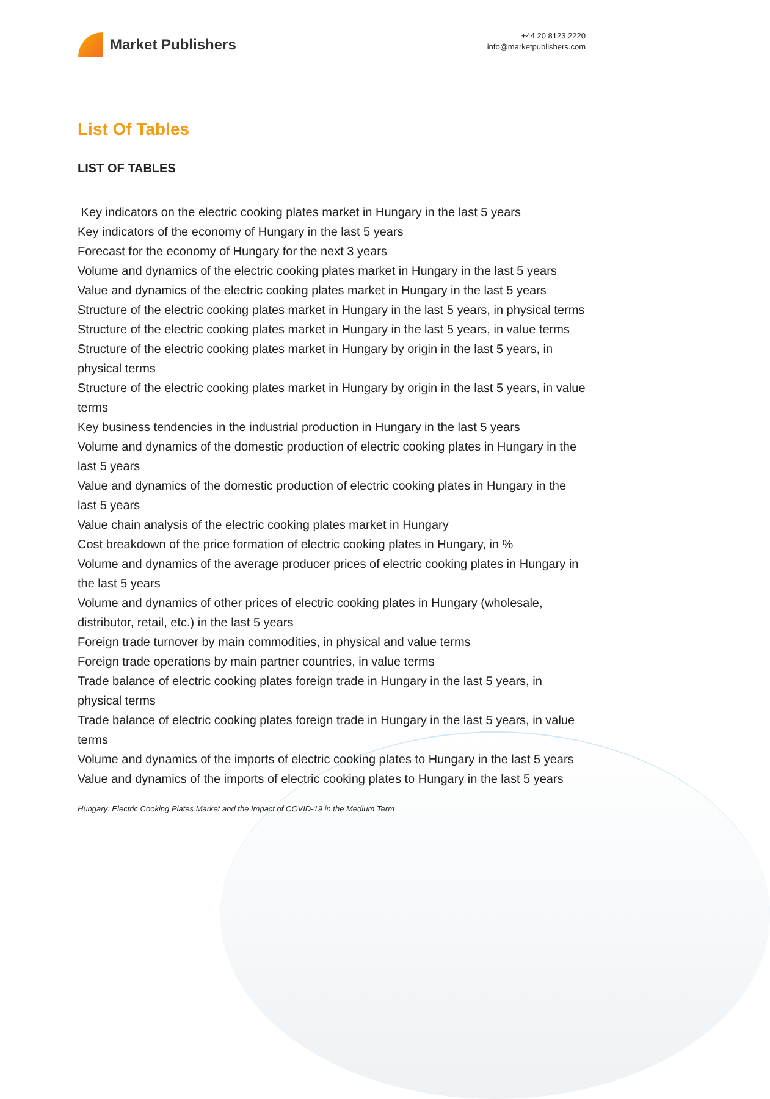Market Publishers
+44 20 8123 2220
info@marketpublishers.com
List Of Tables
LIST OF TABLES
Key indicators on the electric cooking plates market in Hungary in the last 5 years
Key indicators of the economy of Hungary in the last 5 years
Forecast for the economy of Hungary for the next 3 years
Volume and dynamics of the electric cooking plates market in Hungary in the last 5 years
Value and dynamics of the electric cooking plates market in Hungary in the last 5 years
Structure of the electric cooking plates market in Hungary in the last 5 years, in physical terms
Structure of the electric cooking plates market in Hungary in the last 5 years, in value terms
Structure of the electric cooking plates market in Hungary by origin in the last 5 years, in physical terms
Structure of the electric cooking plates market in Hungary by origin in the last 5 years, in value terms
Key business tendencies in the industrial production in Hungary in the last 5 years
Volume and dynamics of the domestic production of electric cooking plates in Hungary in the last 5 years
Value and dynamics of the domestic production of electric cooking plates in Hungary in the last 5 years
Value chain analysis of the electric cooking plates market in Hungary
Cost breakdown of the price formation of electric cooking plates in Hungary, in %
Volume and dynamics of the average producer prices of electric cooking plates in Hungary in the last 5 years
Volume and dynamics of other prices of electric cooking plates in Hungary (wholesale, distributor, retail, etc.) in the last 5 years
Foreign trade turnover by main commodities, in physical and value terms
Foreign trade operations by main partner countries, in value terms
Trade balance of electric cooking plates foreign trade in Hungary in the last 5 years, in physical terms
Trade balance of electric cooking plates foreign trade in Hungary in the last 5 years, in value terms
Volume and dynamics of the imports of electric cooking plates to Hungary in the last 5 years
Value and dynamics of the imports of electric cooking plates to Hungary in the last 5 years
Hungary: Electric Cooking Plates Market and the Impact of COVID-19 in the Medium Term